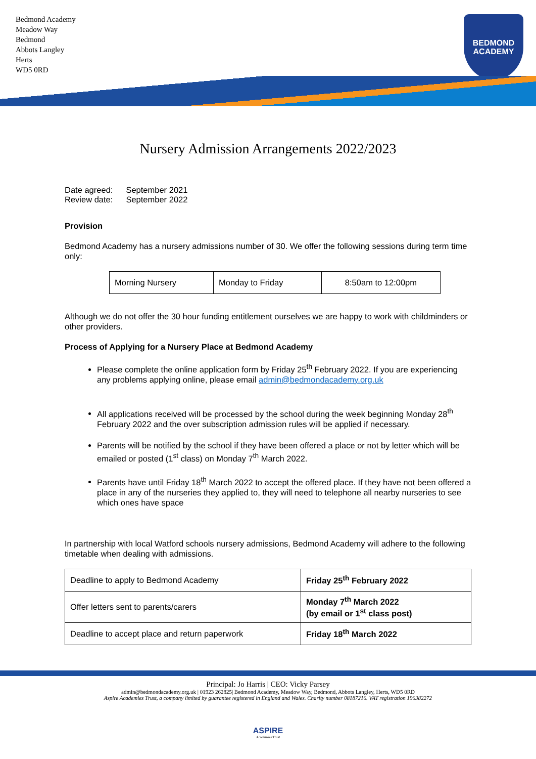Bedmond Academy
Meadow Way
Bedmond
Abbots Langley
Herts
WD5 0RD
BEDMOND
ACADEMY
Nursery Admission Arrangements 2022/2023
| Date agreed: | September 2021 |
| Review date: | September 2022 |
Provision
Bedmond Academy has a nursery admissions number of 30. We offer the following sessions during term time only:
| Morning Nursery | Monday to Friday | 8:50am to 12:00pm |
Although we do not offer the 30 hour funding entitlement ourselves we are happy to work with childminders or other providers.
Process of Applying for a Nursery Place at Bedmond Academy
Please complete the online application form by Friday 25<sup>th</sup> February 2022. If you are experiencing any problems applying online, please email admin@bedmondacademy.org.uk
All applications received will be processed by the school during the week beginning Monday 28<sup>th</sup> February 2022 and the over subscription admission rules will be applied if necessary.
Parents will be notified by the school if they have been offered a place or not by letter which will be emailed or posted (1<sup>st</sup> class) on Monday 7<sup>th</sup> March 2022.
Parents have until Friday 18<sup>th</sup> March 2022 to accept the offered place. If they have not been offered a place in any of the nurseries they applied to, they will need to telephone all nearby nurseries to see which ones have space
In partnership with local Watford schools nursery admissions, Bedmond Academy will adhere to the following timetable when dealing with admissions.
| Deadline to apply to Bedmond Academy | Friday 25<sup>th</sup> February 2022 |
| Offer letters sent to parents/carers | Monday 7<sup>th</sup> March 2022 (by email or 1<sup>st</sup> class post) |
| Deadline to accept place and return paperwork | Friday 18<sup>th</sup> March 2022 |
Principal: Jo Harris | CEO: Vicky Parsey
admin@bedmondacademy.org.uk | 01923 262825| Bedmond Academy, Meadow Way, Bedmond, Abbots Langley, Herts, WD5 0RD
Aspire Academies Trust, a company limited by guarantee registered in England and Wales. Charity number 08187216. VAT registration 196382272
ASPIRE
Academies Trust